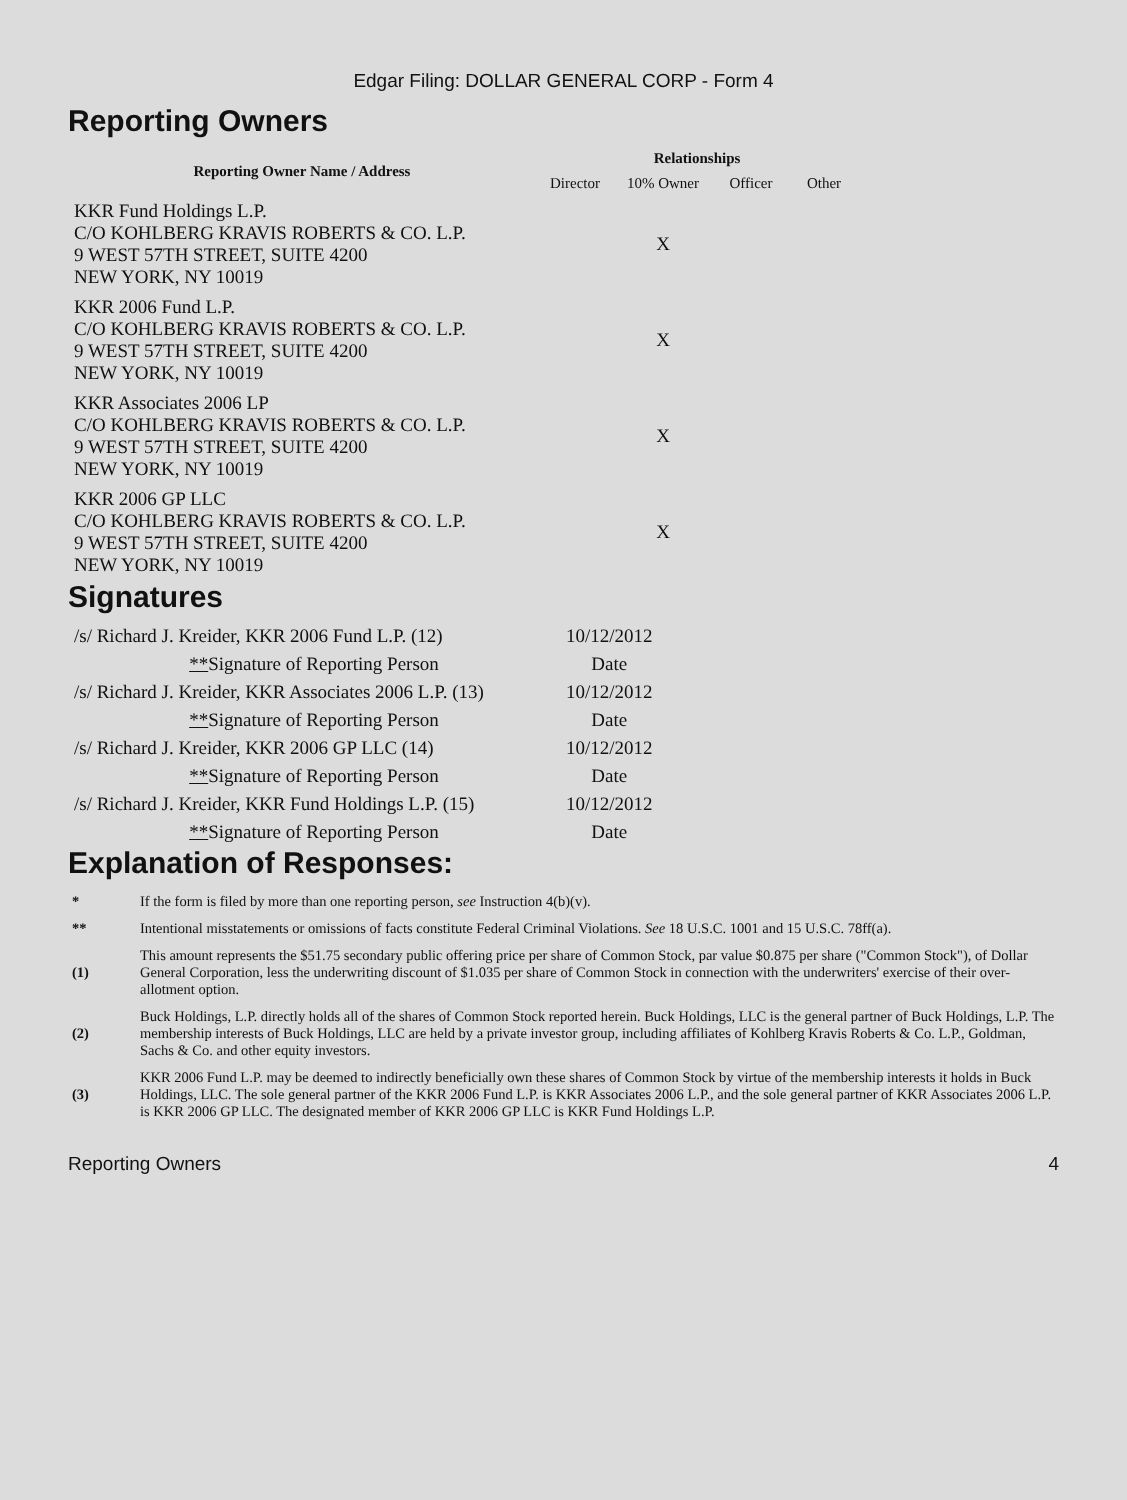Edgar Filing: DOLLAR GENERAL CORP - Form 4
Reporting Owners
| Reporting Owner Name / Address | Relationships | | | |
| --- | --- | --- | --- | --- |
| | Director | 10% Owner | Officer | Other |
| KKR Fund Holdings L.P. C/O KOHLBERG KRAVIS ROBERTS & CO. L.P. 9 WEST 57TH STREET, SUITE 4200 NEW YORK, NY 10019 | | X | | |
| KKR 2006 Fund L.P. C/O KOHLBERG KRAVIS ROBERTS & CO. L.P. 9 WEST 57TH STREET, SUITE 4200 NEW YORK, NY 10019 | | X | | |
| KKR Associates 2006 LP C/O KOHLBERG KRAVIS ROBERTS & CO. L.P. 9 WEST 57TH STREET, SUITE 4200 NEW YORK, NY 10019 | | X | | |
| KKR 2006 GP LLC C/O KOHLBERG KRAVIS ROBERTS & CO. L.P. 9 WEST 57TH STREET, SUITE 4200 NEW YORK, NY 10019 | | X | | |
Signatures
| /s/ Richard J. Kreider, KKR 2006 Fund L.P. (12) | 10/12/2012 |
| ** Signature of Reporting Person | Date |
| /s/ Richard J. Kreider, KKR Associates 2006 L.P. (13) | 10/12/2012 |
| ** Signature of Reporting Person | Date |
| /s/ Richard J. Kreider, KKR 2006 GP LLC (14) | 10/12/2012 |
| ** Signature of Reporting Person | Date |
| /s/ Richard J. Kreider, KKR Fund Holdings L.P. (15) | 10/12/2012 |
| ** Signature of Reporting Person | Date |
Explanation of Responses:
| * | If the form is filed by more than one reporting person, see Instruction 4(b)(v). |
| ** | Intentional misstatements or omissions of facts constitute Federal Criminal Violations. See 18 U.S.C. 1001 and 15 U.S.C. 78ff(a). |
| (1) | This amount represents the $51.75 secondary public offering price per share of Common Stock, par value $0.875 per share ("Common Stock"), of Dollar General Corporation, less the underwriting discount of $1.035 per share of Common Stock in connection with the underwriters' exercise of their over-allotment option. |
| (2) | Buck Holdings, L.P. directly holds all of the shares of Common Stock reported herein. Buck Holdings, LLC is the general partner of Buck Holdings, L.P. The membership interests of Buck Holdings, LLC are held by a private investor group, including affiliates of Kohlberg Kravis Roberts & Co. L.P., Goldman, Sachs & Co. and other equity investors. |
| (3) | KKR 2006 Fund L.P. may be deemed to indirectly beneficially own these shares of Common Stock by virtue of the membership interests it holds in Buck Holdings, LLC. The sole general partner of the KKR 2006 Fund L.P. is KKR Associates 2006 L.P., and the sole general partner of KKR Associates 2006 L.P. is KKR 2006 GP LLC. The designated member of KKR 2006 GP LLC is KKR Fund Holdings L.P. |
Reporting Owners 4